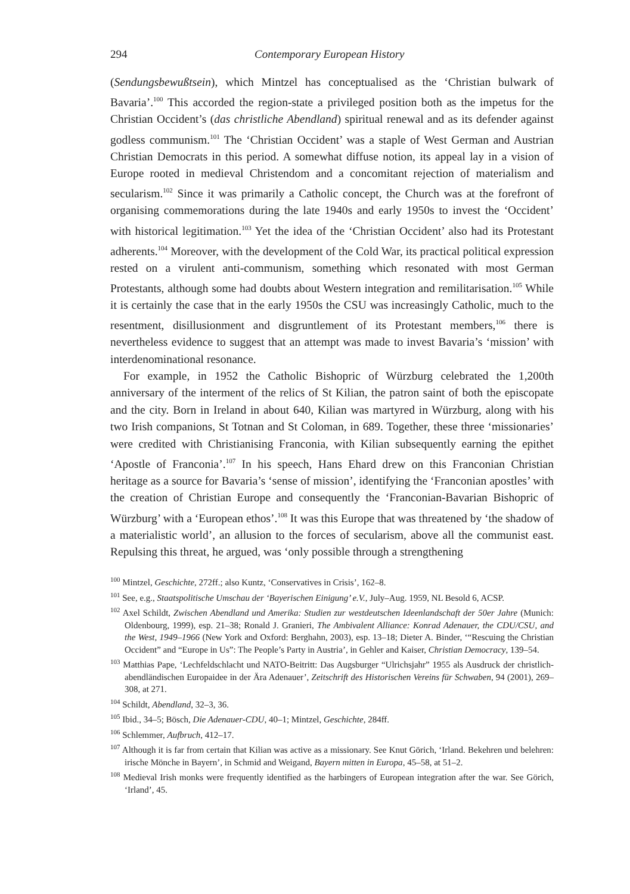294 Contemporary European History
(Sendungsbewußtsein), which Mintzel has conceptualised as the ‘Christian bulwark of Bavaria’.<sup>100</sup> This accorded the region-state a privileged position both as the impetus for the Christian Occident’s (das christliche Abendland) spiritual renewal and as its defender against godless communism.<sup>101</sup> The ‘Christian Occident’ was a staple of West German and Austrian Christian Democrats in this period. A somewhat diffuse notion, its appeal lay in a vision of Europe rooted in medieval Christendom and a concomitant rejection of materialism and secularism.<sup>102</sup> Since it was primarily a Catholic concept, the Church was at the forefront of organising commemorations during the late 1940s and early 1950s to invest the ‘Occident’ with historical legitimation.<sup>103</sup> Yet the idea of the ‘Christian Occident’ also had its Protestant adherents.<sup>104</sup> Moreover, with the development of the Cold War, its practical political expression rested on a virulent anti-communism, something which resonated with most German Protestants, although some had doubts about Western integration and remilitarisation.<sup>105</sup> While it is certainly the case that in the early 1950s the CSU was increasingly Catholic, much to the resentment, disillusionment and disgruntlement of its Protestant members,<sup>106</sup> there is nevertheless evidence to suggest that an attempt was made to invest Bavaria’s ‘mission’ with interdenominational resonance.
For example, in 1952 the Catholic Bishopric of Würzburg celebrated the 1,200th anniversary of the interment of the relics of St Kilian, the patron saint of both the episcopate and the city. Born in Ireland in about 640, Kilian was martyred in Würzburg, along with his two Irish companions, St Totnan and St Coloman, in 689. Together, these three ‘missionaries’ were credited with Christianising Franconia, with Kilian subsequently earning the epithet ‘Apostle of Franconia’.<sup>107</sup> In his speech, Hans Ehard drew on this Franconian Christian heritage as a source for Bavaria’s ‘sense of mission’, identifying the ‘Franconian apostles’ with the creation of Christian Europe and consequently the ‘Franconian-Bavarian Bishopric of Würzburg’ with a ‘European ethos’.<sup>108</sup> It was this Europe that was threatened by ‘the shadow of a materialistic world’, an allusion to the forces of secularism, above all the communist east. Repulsing this threat, he argued, was ‘only possible through a strengthening
<sup>100</sup> Mintzel, Geschichte, 272ff.; also Kuntz, ‘Conservatives in Crisis’, 162–8.
<sup>101</sup> See, e.g., Staatspolitische Umschau der ‘Bayerischen Einigung’ e.V., July–Aug. 1959, NL Besold 6, ACSP.
<sup>102</sup> Axel Schildt, Zwischen Abendland und Amerika: Studien zur westdeutschen Ideenlandschaft der 50er Jahre (Munich: Oldenbourg, 1999), esp. 21–38; Ronald J. Granieri, The Ambivalent Alliance: Konrad Adenauer, the CDU/CSU, and the West, 1949–1966 (New York and Oxford: Berghahn, 2003), esp. 13–18; Dieter A. Binder, ‘“Rescuing the Christian Occident” and “Europe in Us”: The People’s Party in Austria’, in Gehler and Kaiser, Christian Democracy, 139–54.
<sup>103</sup> Matthias Pape, ‘Lechfeldschlacht und NATO-Beitritt: Das Augsburger “Ulrichsjahr” 1955 als Ausdruck der christlich-abendländischen Europaidee in der Ära Adenauer’, Zeitschrift des Historischen Vereins für Schwaben, 94 (2001), 269–308, at 271.
<sup>104</sup> Schildt, Abendland, 32–3, 36.
<sup>105</sup> Ibid., 34–5; Bösch, Die Adenauer-CDU, 40–1; Mintzel, Geschichte, 284ff.
<sup>106</sup> Schlemmer, Aufbruch, 412–17.
<sup>107</sup> Although it is far from certain that Kilian was active as a missionary. See Knut Görich, ‘Irland. Bekehren und belehren: irische Mönche in Bayern’, in Schmid and Weigand, Bayern mitten in Europa, 45–58, at 51–2.
<sup>108</sup> Medieval Irish monks were frequently identified as the harbingers of European integration after the war. See Görich, ‘Irland’, 45.